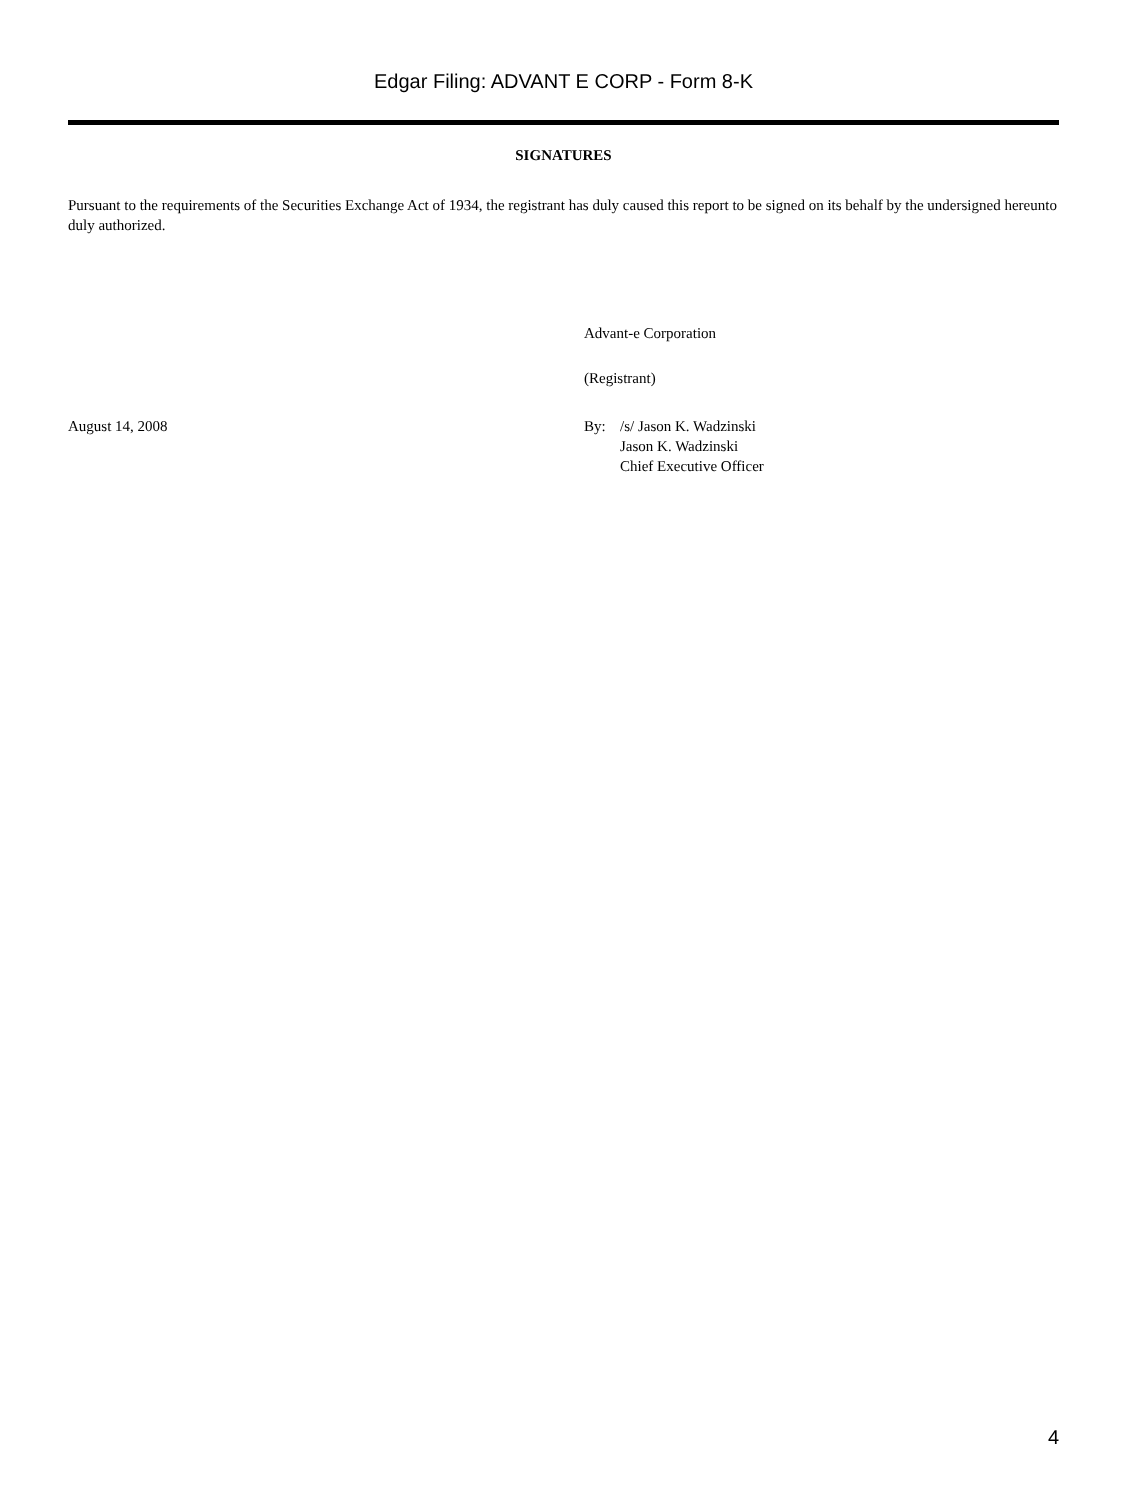Edgar Filing: ADVANT E CORP - Form 8-K
SIGNATURES
Pursuant to the requirements of the Securities Exchange Act of 1934, the registrant has duly caused this report to be signed on its behalf by the undersigned hereunto duly authorized.
Advant-e Corporation
(Registrant)
August 14, 2008 By: /s/ Jason K. Wadzinski
Jason K. Wadzinski
Chief Executive Officer
4